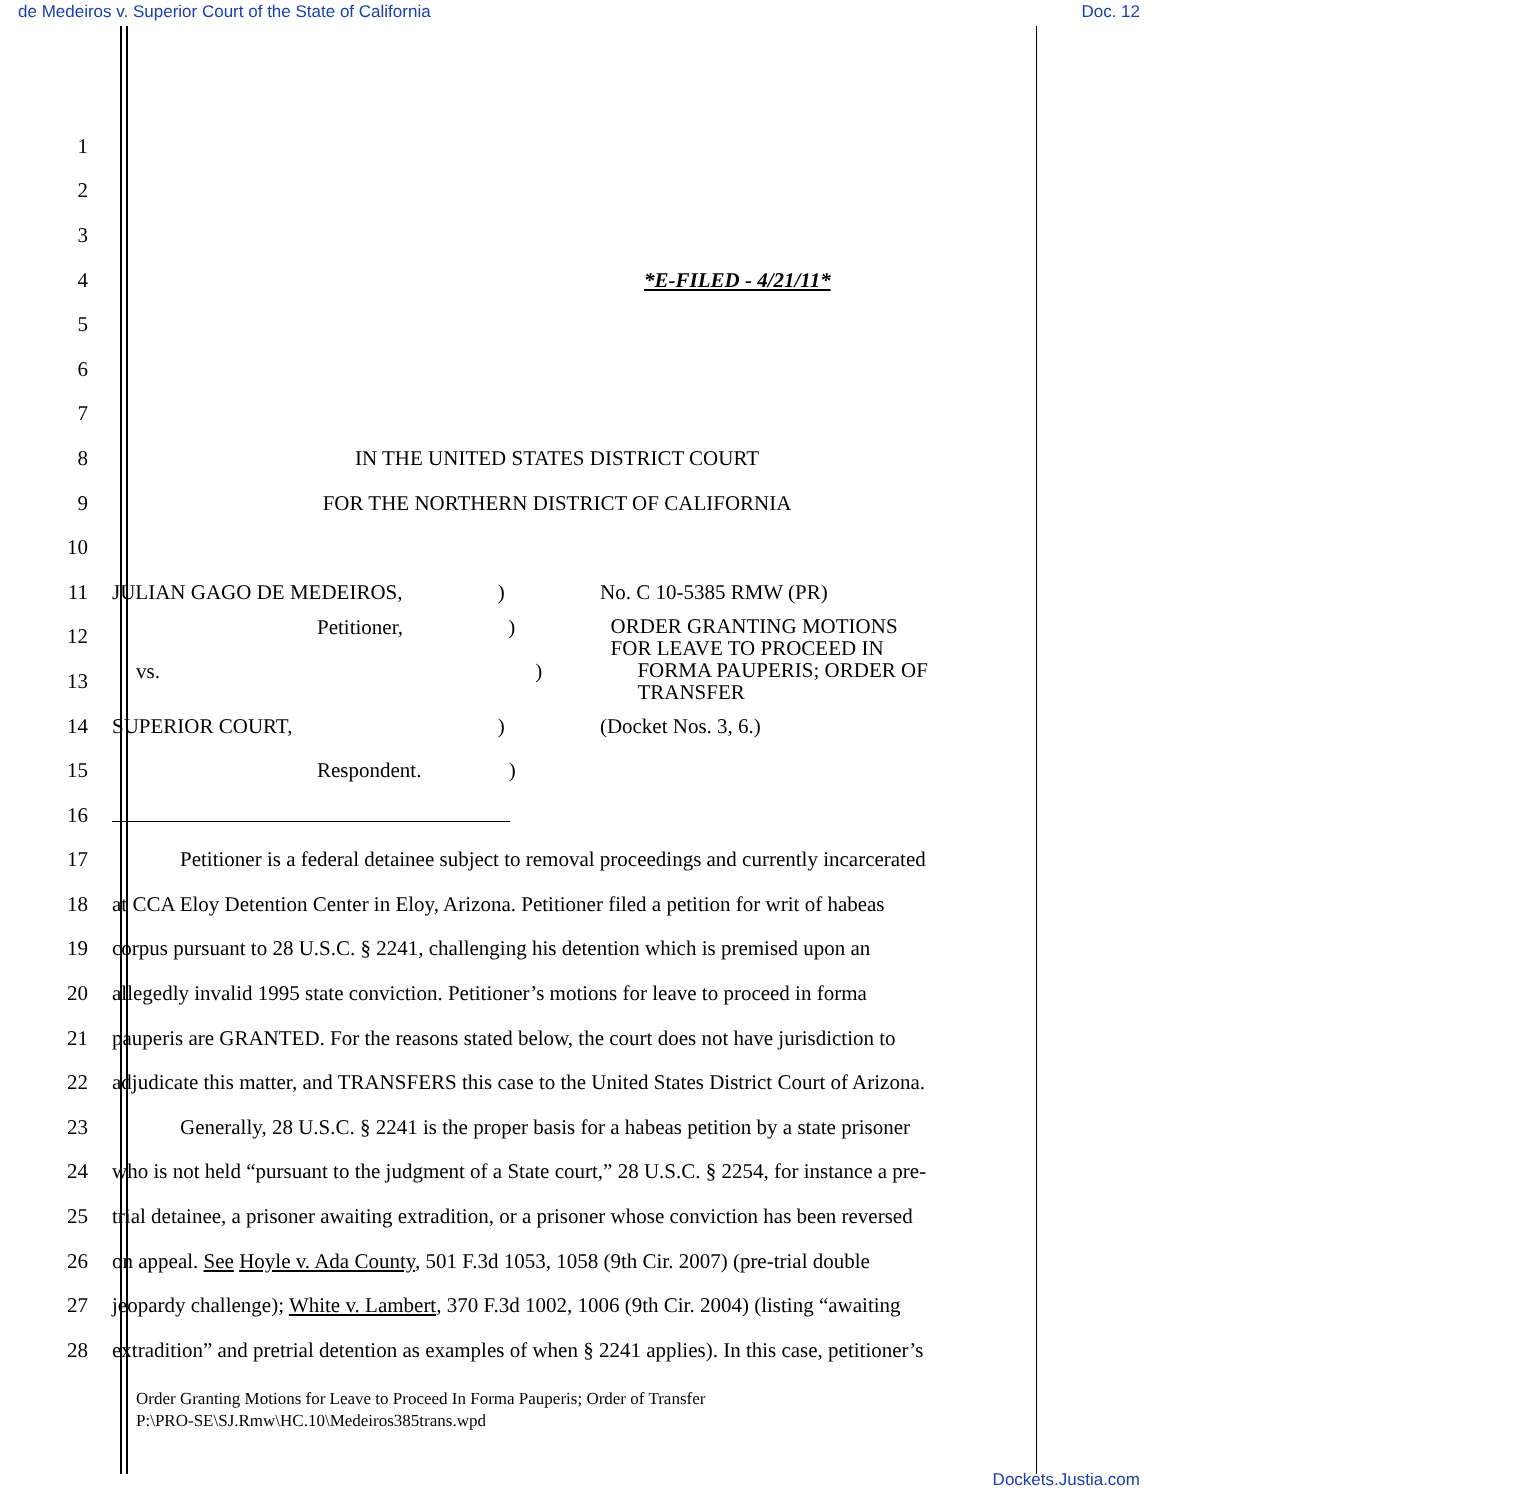de Medeiros v. Superior Court of the State of California Doc. 12
1
2
3
4 *E-FILED - 4/21/11*
5
6
7
8 IN THE UNITED STATES DISTRICT COURT
9 FOR THE NORTHERN DISTRICT OF CALIFORNIA
10
11 JULIAN GAGO DE MEDEIROS, ) No. C 10-5385 RMW (PR)
12 Petitioner, ) ORDER GRANTING MOTIONS
FOR LEAVE TO PROCEED IN
13 vs. ) FORMA PAUPERIS; ORDER OF
TRANSFER
14 SUPERIOR COURT, ) (Docket Nos. 3, 6.)
15 Respondent. )
16
17 Petitioner is a federal detainee subject to removal proceedings and currently incarcerated
18 at CCA Eloy Detention Center in Eloy, Arizona. Petitioner filed a petition for writ of habeas
19 corpus pursuant to 28 U.S.C. § 2241, challenging his detention which is premised upon an
20 allegedly invalid 1995 state conviction. Petitioner’s motions for leave to proceed in forma
21 pauperis are GRANTED. For the reasons stated below, the court does not have jurisdiction to
22 adjudicate this matter, and TRANSFERS this case to the United States District Court of Arizona.
23 Generally, 28 U.S.C. § 2241 is the proper basis for a habeas petition by a state prisoner
24 who is not held “pursuant to the judgment of a State court,” 28 U.S.C. § 2254, for instance a pre-
25 trial detainee, a prisoner awaiting extradition, or a prisoner whose conviction has been reversed
26 on appeal. See Hoyle v. Ada County, 501 F.3d 1053, 1058 (9th Cir. 2007) (pre-trial double
27 jeopardy challenge); White v. Lambert, 370 F.3d 1002, 1006 (9th Cir. 2004) (listing “awaiting
28 extradition” and pretrial detention as examples of when § 2241 applies). In this case, petitioner’s
Order Granting Motions for Leave to Proceed In Forma Pauperis; Order of Transfer
P:\PRO-SE\SJ.Rmw\HC.10\Medeiros385trans.wpd
Dockets.Justia.com